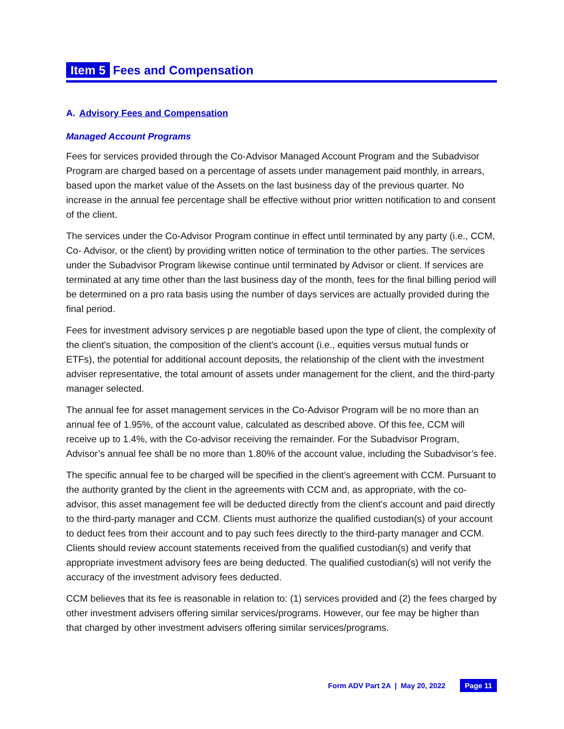Item 5 Fees and Compensation
A. Advisory Fees and Compensation
Managed Account Programs
Fees for services provided through the Co-Advisor Managed Account Program and the Subadvisor Program are charged based on a percentage of assets under management paid monthly, in arrears, based upon the market value of the Assets on the last business day of the previous quarter. No increase in the annual fee percentage shall be effective without prior written notification to and consent of the client.
The services under the Co-Advisor Program continue in effect until terminated by any party (i.e., CCM, Co- Advisor, or the client) by providing written notice of termination to the other parties. The services under the Subadvisor Program likewise continue until terminated by Advisor or client. If services are terminated at any time other than the last business day of the month, fees for the final billing period will be determined on a pro rata basis using the number of days services are actually provided during the final period.
Fees for investment advisory services p are negotiable based upon the type of client, the complexity of the client's situation, the composition of the client's account (i.e., equities versus mutual funds or ETFs), the potential for additional account deposits, the relationship of the client with the investment adviser representative, the total amount of assets under management for the client, and the third-party manager selected.
The annual fee for asset management services in the Co-Advisor Program will be no more than an annual fee of 1.95%, of the account value, calculated as described above. Of this fee, CCM will receive up to 1.4%, with the Co-advisor receiving the remainder. For the Subadvisor Program, Advisor’s annual fee shall be no more than 1.80% of the account value, including the Subadvisor’s fee.
The specific annual fee to be charged will be specified in the client’s agreement with CCM. Pursuant to the authority granted by the client in the agreements with CCM and, as appropriate, with the co- advisor, this asset management fee will be deducted directly from the client’s account and paid directly to the third-party manager and CCM. Clients must authorize the qualified custodian(s) of your account to deduct fees from their account and to pay such fees directly to the third-party manager and CCM. Clients should review account statements received from the qualified custodian(s) and verify that appropriate investment advisory fees are being deducted. The qualified custodian(s) will not verify the accuracy of the investment advisory fees deducted.
CCM believes that its fee is reasonable in relation to: (1) services provided and (2) the fees charged by other investment advisers offering similar services/programs. However, our fee may be higher than that charged by other investment advisers offering similar services/programs.
Form ADV Part 2A | May 20, 2022 Page 11